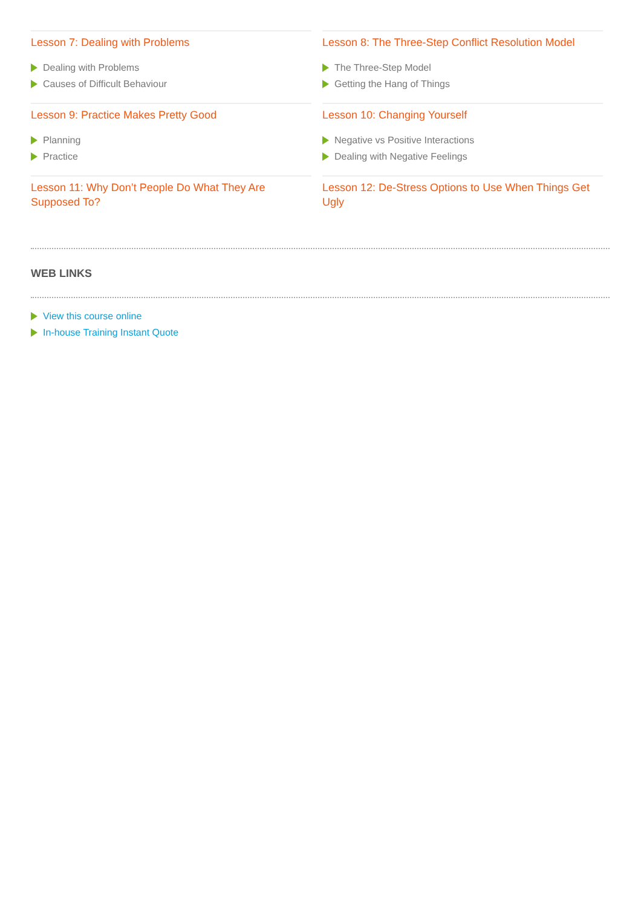Lesson 7: Dealing with Problems
Dealing with Problems
Causes of Difficult Behaviour
Lesson 8: The Three-Step Conflict Resolution Model
The Three-Step Model
Getting the Hang of Things
Lesson 9: Practice Makes Pretty Good
Planning
Practice
Lesson 10: Changing Yourself
Negative vs Positive Interactions
Dealing with Negative Feelings
Lesson 11: Why Don’t People Do What They Are Supposed To?
Lesson 12: De-Stress Options to Use When Things Get Ugly
WEB LINKS
View this course online
In-house Training Instant Quote